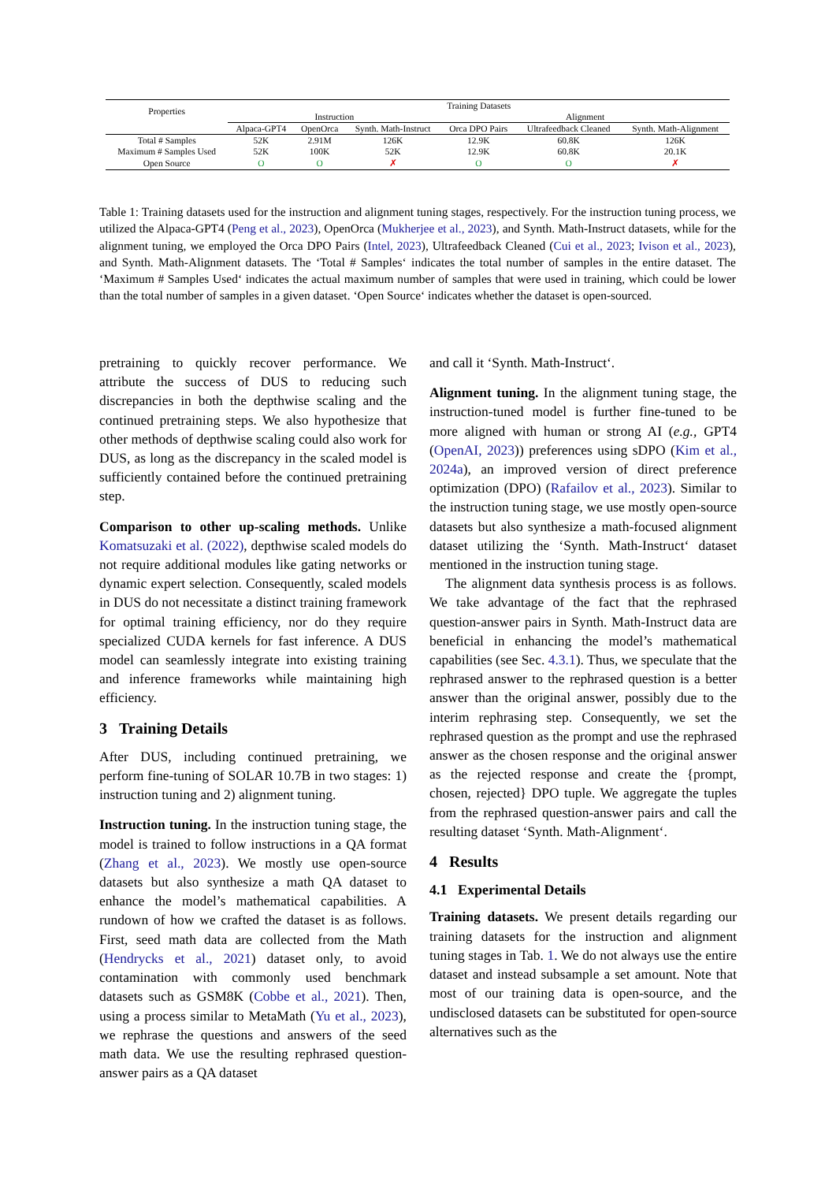| Properties | Training Datasets | | | | | |
| | Instruction | | | Alignment | | |
| | Alpaca-GPT4 | OpenOrca | Synth. Math-Instruct | Orca DPO Pairs | Ultrafeedback Cleaned | Synth. Math-Alignment |
| Total # Samples | 52K | 2.91M | 126K | 12.9K | 60.8K | 126K |
| Maximum # Samples Used | 52K | 100K | 52K | 12.9K | 60.8K | 20.1K |
| Open Source | O | O | ✗ | O | O | ✗ |
Table 1: Training datasets used for the instruction and alignment tuning stages, respectively. For the instruction tuning process, we utilized the Alpaca-GPT4 (Peng et al., 2023), OpenOrca (Mukherjee et al., 2023), and Synth. Math-Instruct datasets, while for the alignment tuning, we employed the Orca DPO Pairs (Intel, 2023), Ultrafeedback Cleaned (Cui et al., 2023; Ivison et al., 2023), and Synth. Math-Alignment datasets. The ‘Total # Samples‘ indicates the total number of samples in the entire dataset. The ‘Maximum # Samples Used‘ indicates the actual maximum number of samples that were used in training, which could be lower than the total number of samples in a given dataset. ‘Open Source‘ indicates whether the dataset is open-sourced.
pretraining to quickly recover performance. We attribute the success of DUS to reducing such discrepancies in both the depthwise scaling and the continued pretraining steps. We also hypothesize that other methods of depthwise scaling could also work for DUS, as long as the discrepancy in the scaled model is sufficiently contained before the continued pretraining step.
Comparison to other up-scaling methods. Unlike Komatsuzaki et al. (2022), depthwise scaled models do not require additional modules like gating networks or dynamic expert selection. Consequently, scaled models in DUS do not necessitate a distinct training framework for optimal training efficiency, nor do they require specialized CUDA kernels for fast inference. A DUS model can seamlessly integrate into existing training and inference frameworks while maintaining high efficiency.
3 Training Details
After DUS, including continued pretraining, we perform fine-tuning of SOLAR 10.7B in two stages: 1) instruction tuning and 2) alignment tuning.
Instruction tuning. In the instruction tuning stage, the model is trained to follow instructions in a QA format (Zhang et al., 2023). We mostly use open-source datasets but also synthesize a math QA dataset to enhance the model’s mathematical capabilities. A rundown of how we crafted the dataset is as follows. First, seed math data are collected from the Math (Hendrycks et al., 2021) dataset only, to avoid contamination with commonly used benchmark datasets such as GSM8K (Cobbe et al., 2021). Then, using a process similar to MetaMath (Yu et al., 2023), we rephrase the questions and answers of the seed math data. We use the resulting rephrased question-answer pairs as a QA dataset
and call it ‘Synth. Math-Instruct‘.
Alignment tuning. In the alignment tuning stage, the instruction-tuned model is further fine-tuned to be more aligned with human or strong AI (e.g., GPT4 (OpenAI, 2023)) preferences using sDPO (Kim et al., 2024a), an improved version of direct preference optimization (DPO) (Rafailov et al., 2023). Similar to the instruction tuning stage, we use mostly open-source datasets but also synthesize a math-focused alignment dataset utilizing the ‘Synth. Math-Instruct‘ dataset mentioned in the instruction tuning stage.
The alignment data synthesis process is as follows. We take advantage of the fact that the rephrased question-answer pairs in Synth. Math-Instruct data are beneficial in enhancing the model’s mathematical capabilities (see Sec. 4.3.1). Thus, we speculate that the rephrased answer to the rephrased question is a better answer than the original answer, possibly due to the interim rephrasing step. Consequently, we set the rephrased question as the prompt and use the rephrased answer as the chosen response and the original answer as the rejected response and create the {prompt, chosen, rejected} DPO tuple. We aggregate the tuples from the rephrased question-answer pairs and call the resulting dataset ‘Synth. Math-Alignment‘.
4 Results
4.1 Experimental Details
Training datasets. We present details regarding our training datasets for the instruction and alignment tuning stages in Tab. 1. We do not always use the entire dataset and instead subsample a set amount. Note that most of our training data is open-source, and the undisclosed datasets can be substituted for open-source alternatives such as the